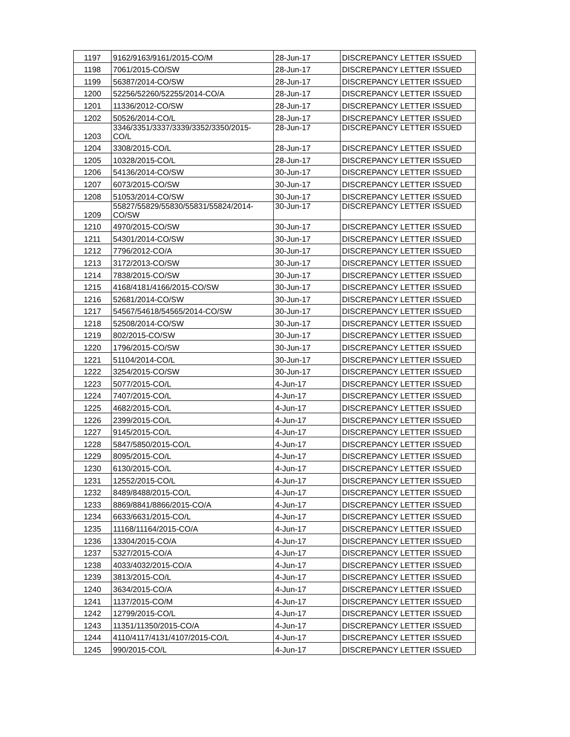| 1197 | 9162/9163/9161/2015-CO/M | 28-Jun-17 | DISCREPANCY LETTER ISSUED |
| 1198 | 7061/2015-CO/SW | 28-Jun-17 | DISCREPANCY LETTER ISSUED |
| 1199 | 56387/2014-CO/SW | 28-Jun-17 | DISCREPANCY LETTER ISSUED |
| 1200 | 52256/52260/52255/2014-CO/A | 28-Jun-17 | DISCREPANCY LETTER ISSUED |
| 1201 | 11336/2012-CO/SW | 28-Jun-17 | DISCREPANCY LETTER ISSUED |
| 1202 | 50526/2014-CO/L | 28-Jun-17 | DISCREPANCY LETTER ISSUED |
| 1203 | 3346/3351/3337/3339/3352/3350/2015- CO/L | 28-Jun-17 | DISCREPANCY LETTER ISSUED |
| 1204 | 3308/2015-CO/L | 28-Jun-17 | DISCREPANCY LETTER ISSUED |
| 1205 | 10328/2015-CO/L | 28-Jun-17 | DISCREPANCY LETTER ISSUED |
| 1206 | 54136/2014-CO/SW | 30-Jun-17 | DISCREPANCY LETTER ISSUED |
| 1207 | 6073/2015-CO/SW | 30-Jun-17 | DISCREPANCY LETTER ISSUED |
| 1208 | 51053/2014-CO/SW | 30-Jun-17 | DISCREPANCY LETTER ISSUED |
| 1209 | 55827/55829/55830/55831/55824/2014- CO/SW | 30-Jun-17 | DISCREPANCY LETTER ISSUED |
| 1210 | 4970/2015-CO/SW | 30-Jun-17 | DISCREPANCY LETTER ISSUED |
| 1211 | 54301/2014-CO/SW | 30-Jun-17 | DISCREPANCY LETTER ISSUED |
| 1212 | 7796/2012-CO/A | 30-Jun-17 | DISCREPANCY LETTER ISSUED |
| 1213 | 3172/2013-CO/SW | 30-Jun-17 | DISCREPANCY LETTER ISSUED |
| 1214 | 7838/2015-CO/SW | 30-Jun-17 | DISCREPANCY LETTER ISSUED |
| 1215 | 4168/4181/4166/2015-CO/SW | 30-Jun-17 | DISCREPANCY LETTER ISSUED |
| 1216 | 52681/2014-CO/SW | 30-Jun-17 | DISCREPANCY LETTER ISSUED |
| 1217 | 54567/54618/54565/2014-CO/SW | 30-Jun-17 | DISCREPANCY LETTER ISSUED |
| 1218 | 52508/2014-CO/SW | 30-Jun-17 | DISCREPANCY LETTER ISSUED |
| 1219 | 802/2015-CO/SW | 30-Jun-17 | DISCREPANCY LETTER ISSUED |
| 1220 | 1796/2015-CO/SW | 30-Jun-17 | DISCREPANCY LETTER ISSUED |
| 1221 | 51104/2014-CO/L | 30-Jun-17 | DISCREPANCY LETTER ISSUED |
| 1222 | 3254/2015-CO/SW | 30-Jun-17 | DISCREPANCY LETTER ISSUED |
| 1223 | 5077/2015-CO/L | 4-Jun-17 | DISCREPANCY LETTER ISSUED |
| 1224 | 7407/2015-CO/L | 4-Jun-17 | DISCREPANCY LETTER ISSUED |
| 1225 | 4682/2015-CO/L | 4-Jun-17 | DISCREPANCY LETTER ISSUED |
| 1226 | 2399/2015-CO/L | 4-Jun-17 | DISCREPANCY LETTER ISSUED |
| 1227 | 9145/2015-CO/L | 4-Jun-17 | DISCREPANCY LETTER ISSUED |
| 1228 | 5847/5850/2015-CO/L | 4-Jun-17 | DISCREPANCY LETTER ISSUED |
| 1229 | 8095/2015-CO/L | 4-Jun-17 | DISCREPANCY LETTER ISSUED |
| 1230 | 6130/2015-CO/L | 4-Jun-17 | DISCREPANCY LETTER ISSUED |
| 1231 | 12552/2015-CO/L | 4-Jun-17 | DISCREPANCY LETTER ISSUED |
| 1232 | 8489/8488/2015-CO/L | 4-Jun-17 | DISCREPANCY LETTER ISSUED |
| 1233 | 8869/8841/8866/2015-CO/A | 4-Jun-17 | DISCREPANCY LETTER ISSUED |
| 1234 | 6633/6631/2015-CO/L | 4-Jun-17 | DISCREPANCY LETTER ISSUED |
| 1235 | 11168/11164/2015-CO/A | 4-Jun-17 | DISCREPANCY LETTER ISSUED |
| 1236 | 13304/2015-CO/A | 4-Jun-17 | DISCREPANCY LETTER ISSUED |
| 1237 | 5327/2015-CO/A | 4-Jun-17 | DISCREPANCY LETTER ISSUED |
| 1238 | 4033/4032/2015-CO/A | 4-Jun-17 | DISCREPANCY LETTER ISSUED |
| 1239 | 3813/2015-CO/L | 4-Jun-17 | DISCREPANCY LETTER ISSUED |
| 1240 | 3634/2015-CO/A | 4-Jun-17 | DISCREPANCY LETTER ISSUED |
| 1241 | 1137/2015-CO/M | 4-Jun-17 | DISCREPANCY LETTER ISSUED |
| 1242 | 12799/2015-CO/L | 4-Jun-17 | DISCREPANCY LETTER ISSUED |
| 1243 | 11351/11350/2015-CO/A | 4-Jun-17 | DISCREPANCY LETTER ISSUED |
| 1244 | 4110/4117/4131/4107/2015-CO/L | 4-Jun-17 | DISCREPANCY LETTER ISSUED |
| 1245 | 990/2015-CO/L | 4-Jun-17 | DISCREPANCY LETTER ISSUED |